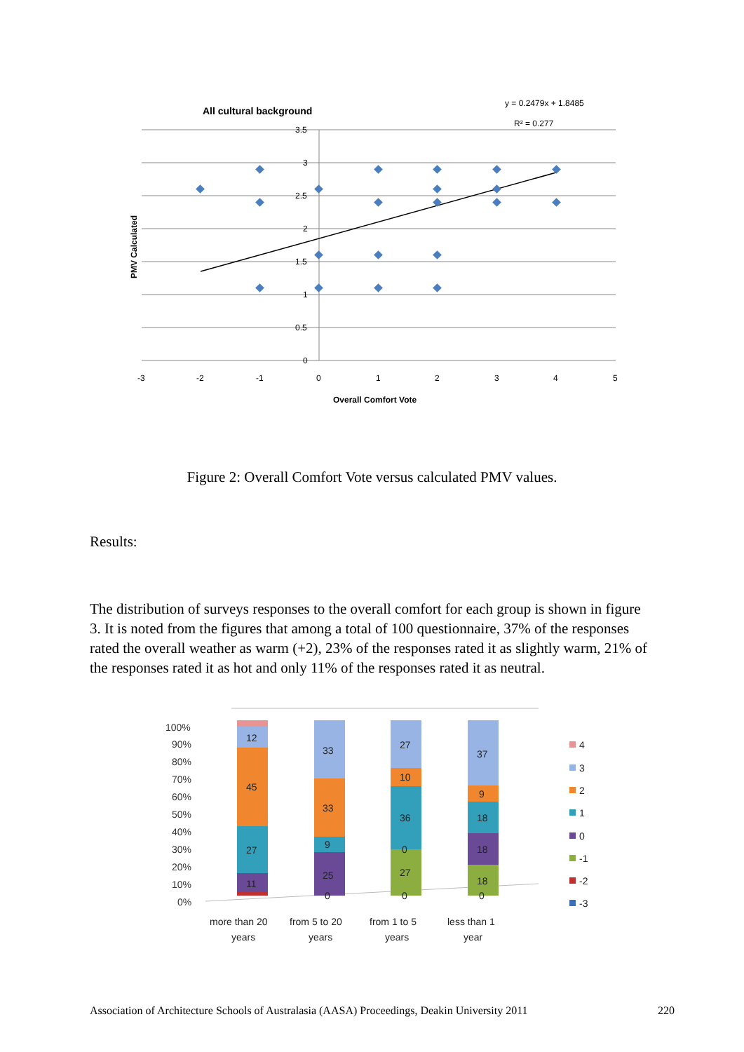All cultural background
y = 0.2479x + 1.8485
R² = 0.277
3.5
3
2.5
2
1.5
1
0.5
0
-3
-2
-1
0
1
2
3
4
5
Overall Comfort Vote
PMV Calculated
100%
90%
80%
70%
60%
50%
40%
30%
20%
10%
0%
12
45
27
11
33
33
9
25
0
27
10
36
0
27
0
37
9
18
18
18
0
more than 20
years
from 5 to 20
years
from 1 to 5
years
less than 1
year
4
3
2
1
0
-1
-2
-3
Figure 2: Overall Comfort Vote versus calculated PMV values.
Results:
The distribution of surveys responses to the overall comfort for each group is shown in figure 3. It is noted from the figures that among a total of 100 questionnaire, 37% of the responses rated the overall weather as warm (+2), 23% of the responses rated it as slightly warm, 21% of the responses rated it as hot and only 11% of the responses rated it as neutral.
Association of Architecture Schools of Australasia (AASA) Proceedings, Deakin University 2011 220